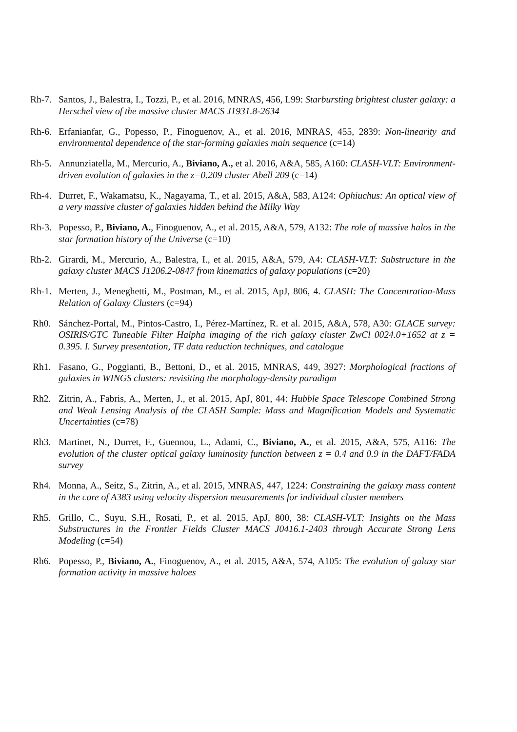Rh-7.
Santos, J., Balestra, I., Tozzi, P., et al. 2016, MNRAS, 456, L99: Starbursting brightest cluster galaxy: a Herschel view of the massive cluster MACS J1931.8-2634
Rh-6.
Erfanianfar, G., Popesso, P., Finoguenov, A., et al. 2016, MNRAS, 455, 2839: Non-linearity and environmental dependence of the star-forming galaxies main sequence (c=14)
Rh-5.
Annunziatella, M., Mercurio, A., Biviano, A., et al. 2016, A&A, 585, A160: CLASH-VLT: Environment-driven evolution of galaxies in the z=0.209 cluster Abell 209 (c=14)
Rh-4.
Durret, F., Wakamatsu, K., Nagayama, T., et al. 2015, A&A, 583, A124: Ophiuchus: An optical view of a very massive cluster of galaxies hidden behind the Milky Way
Rh-3.
Popesso, P., Biviano, A., Finoguenov, A., et al. 2015, A&A, 579, A132: The role of massive halos in the star formation history of the Universe (c=10)
Rh-2.
Girardi, M., Mercurio, A., Balestra, I., et al. 2015, A&A, 579, A4: CLASH-VLT: Substructure in the galaxy cluster MACS J1206.2-0847 from kinematics of galaxy populations (c=20)
Rh-1.
Merten, J., Meneghetti, M., Postman, M., et al. 2015, ApJ, 806, 4. CLASH: The Concentration-Mass Relation of Galaxy Clusters (c=94)
Rh0. Sánchez-Portal, M., Pintos-Castro, I., Pérez-Martínez, R. et al. 2015, A&A, 578, A30: GLACE survey: OSIRIS/GTC Tuneable Filter Halpha imaging of the rich galaxy cluster ZwCl 0024.0+1652 at z = 0.395. I. Survey presentation, TF data reduction techniques, and catalogue
Rh1. Fasano, G., Poggianti, B., Bettoni, D., et al. 2015, MNRAS, 449, 3927: Morphological fractions of galaxies in WINGS clusters: revisiting the morphology-density paradigm
Rh2. Zitrin, A., Fabris, A., Merten, J., et al. 2015, ApJ, 801, 44: Hubble Space Telescope Combined Strong and Weak Lensing Analysis of the CLASH Sample: Mass and Magnification Models and Systematic Uncertainties (c=78)
Rh3. Martinet, N., Durret, F., Guennou, L., Adami, C., Biviano, A., et al. 2015, A&A, 575, A116: The evolution of the cluster optical galaxy luminosity function between z = 0.4 and 0.9 in the DAFT/FADA survey
Rh4. Monna, A., Seitz, S., Zitrin, A., et al. 2015, MNRAS, 447, 1224: Constraining the galaxy mass content in the core of A383 using velocity dispersion measurements for individual cluster members
Rh5. Grillo, C., Suyu, S.H., Rosati, P., et al. 2015, ApJ, 800, 38: CLASH-VLT: Insights on the Mass Substructures in the Frontier Fields Cluster MACS J0416.1-2403 through Accurate Strong Lens Modeling (c=54)
Rh6. Popesso, P., Biviano, A., Finoguenov, A., et al. 2015, A&A, 574, A105: The evolution of galaxy star formation activity in massive haloes